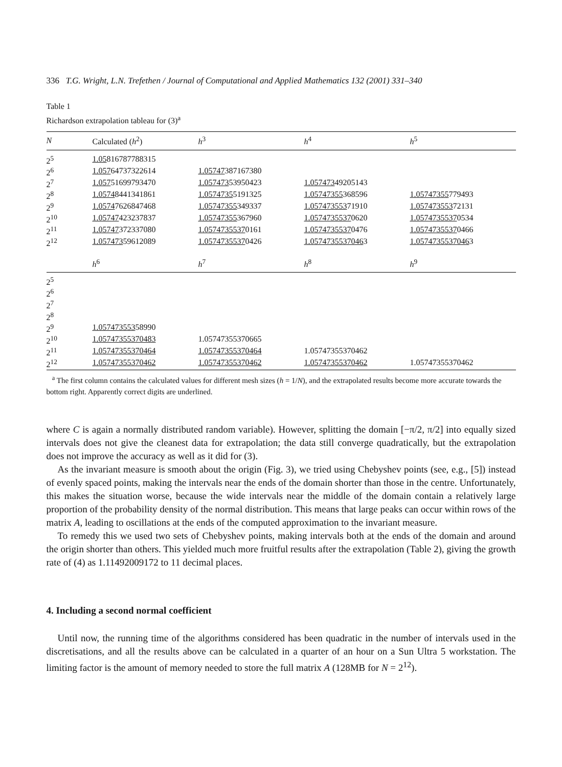336 T.G. Wright, L.N. Trefethen / Journal of Computational and Applied Mathematics 132 (2001) 331–340
Table 1
Richardson extrapolation tableau for (3)<sup>a</sup>
| N | Calculated ( h<sup>2</sup>) | h<sup>3</sup> | h<sup>4</sup> | h<sup>5</sup> |
| --- | --- | --- | --- | --- |
| 2<sup>5</sup> | 1.05 816787788315 | | | |
| 2<sup>6</sup> | 1.057 64737322614 | 1.05747 387167380 | | |
| 2<sup>7</sup> | 1.057 51699793470 | 1.057473 53950423 | 1.057473 49205143 | |
| 2<sup>8</sup> | 1.0574 8441341861 | 1.0574735 5191325 | 1.05747355 368596 | 1.05747355 779493 |
| 2<sup>9</sup> | 1.0574 7626847468 | 1.05747355 349337 | 1.057473553 71910 | 1.057473553 72131 |
| 2<sup>10</sup> | 1.05747 423237837 | 1.05747355 367960 | 1.0574735537 0620 | 1.0574735537 0534 |
| 2<sup>11</sup> | 1.05747 372337080 | 1.0574735537 0161 | 1.0574735537 0476 | 1.0574735537 0466 |
| 2<sup>12</sup> | 1.057473 59612089 | 1.0574735537 0426 | 1.0574735537046 3 | 1.0574735537046 3 |
| | h<sup>6</sup> | h<sup>7</sup> | h<sup>8</sup> | h<sup>9</sup> |
| 2<sup>5</sup> | | | | |
| 2<sup>6</sup> | | | | |
| 2<sup>7</sup> | | | | |
| 2<sup>8</sup> | | | | |
| 2<sup>9</sup> | 1.057473553 58990 | | | |
| 2<sup>10</sup> | 1.05747355370483 | 1.05747355370665 | | |
| 2<sup>11</sup> | 1.05747355370464 | 1.05747355370464 | 1.05747355370462 | |
| 2<sup>12</sup> | 1.05747355370462 | 1.05747355370462 | 1.05747355370462 | 1.05747355370462 |
<sup>a</sup> The first column contains the calculated values for different mesh sizes (h = 1/N), and the extrapolated results become more accurate towards the bottom right. Apparently correct digits are underlined.
where C is again a normally distributed random variable). However, splitting the domain [−π/2, π/2] into equally sized intervals does not give the cleanest data for extrapolation; the data still converge quadratically, but the extrapolation does not improve the accuracy as well as it did for (3).
As the invariant measure is smooth about the origin (Fig. 3), we tried using Chebyshev points (see, e.g., [5]) instead of evenly spaced points, making the intervals near the ends of the domain shorter than those in the centre. Unfortunately, this makes the situation worse, because the wide intervals near the middle of the domain contain a relatively large proportion of the probability density of the normal distribution. This means that large peaks can occur within rows of the matrix A, leading to oscillations at the ends of the computed approximation to the invariant measure.
To remedy this we used two sets of Chebyshev points, making intervals both at the ends of the domain and around the origin shorter than others. This yielded much more fruitful results after the extrapolation (Table 2), giving the growth rate of (4) as 1.11492009172 to 11 decimal places.
4. Including a second normal coefficient
Until now, the running time of the algorithms considered has been quadratic in the number of intervals used in the discretisations, and all the results above can be calculated in a quarter of an hour on a Sun Ultra 5 workstation. The limiting factor is the amount of memory needed to store the full matrix A (128MB for N = 2<sup>12</sup>).